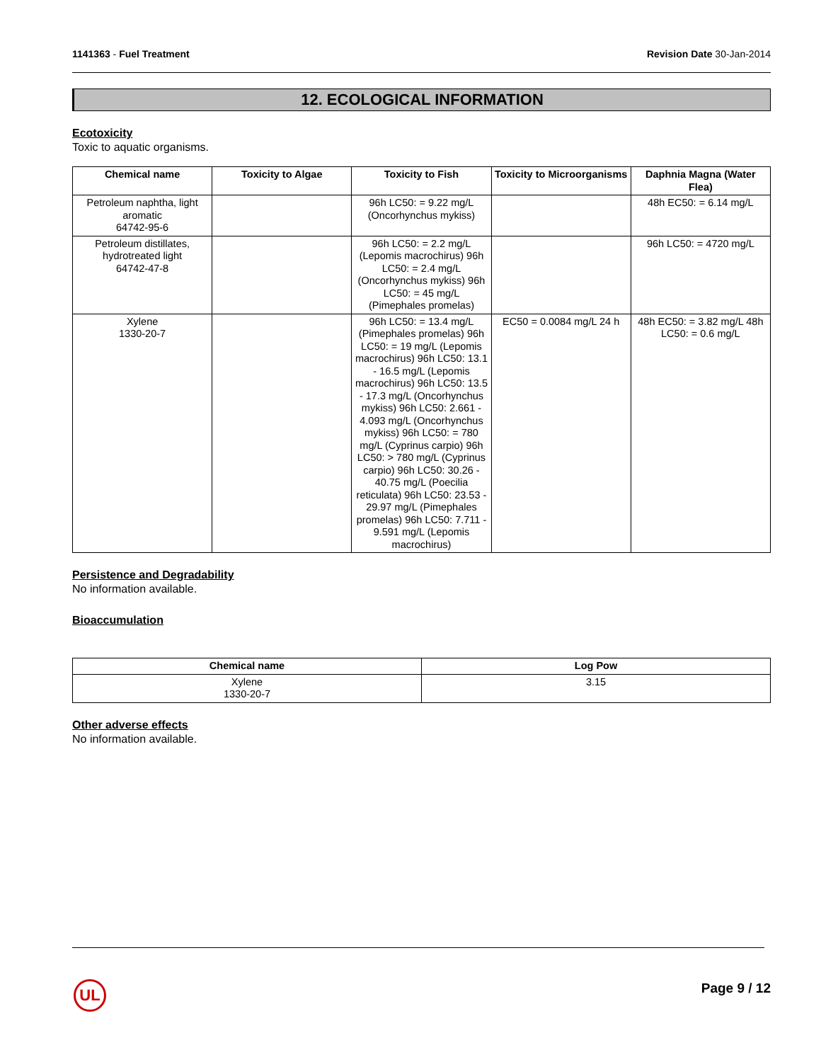1141363 - Fuel Treatment Revision Date 30-Jan-2014
12. ECOLOGICAL INFORMATION
Ecotoxicity
Toxic to aquatic organisms.
| Chemical name | Toxicity to Algae | Toxicity to Fish | Toxicity to Microorganisms | Daphnia Magna (Water Flea) |
| --- | --- | --- | --- | --- |
| Petroleum naphtha, light aromatic 64742-95-6 | | 96h LC50: = 9.22 mg/L (Oncorhynchus mykiss) | | 48h EC50: = 6.14 mg/L |
| Petroleum distillates, hydrotreated light 64742-47-8 | | 96h LC50: = 2.2 mg/L (Lepomis macrochirus) 96h LC50: = 2.4 mg/L (Oncorhynchus mykiss) 96h LC50: = 45 mg/L (Pimephales promelas) | | 96h LC50: = 4720 mg/L |
| Xylene 1330-20-7 | | 96h LC50: = 13.4 mg/L (Pimephales promelas) 96h LC50: = 19 mg/L (Lepomis macrochirus) 96h LC50: 13.1 - 16.5 mg/L (Lepomis macrochirus) 96h LC50: 13.5 - 17.3 mg/L (Oncorhynchus mykiss) 96h LC50: 2.661 - 4.093 mg/L (Oncorhynchus mykiss) 96h LC50: = 780 mg/L (Cyprinus carpio) 96h LC50: > 780 mg/L (Cyprinus carpio) 96h LC50: 30.26 - 40.75 mg/L (Poecilia reticulata) 96h LC50: 23.53 - 29.97 mg/L (Pimephales promelas) 96h LC50: 7.711 - 9.591 mg/L (Lepomis macrochirus) | EC50 = 0.0084 mg/L 24 h | 48h EC50: = 3.82 mg/L 48h LC50: = 0.6 mg/L |
Persistence and Degradability
No information available.
Bioaccumulation
| Chemical name | Log Pow |
| --- | --- |
| Xylene 1330-20-7 | 3.15 |
Other adverse effects
No information available.
UL Page 9 / 12